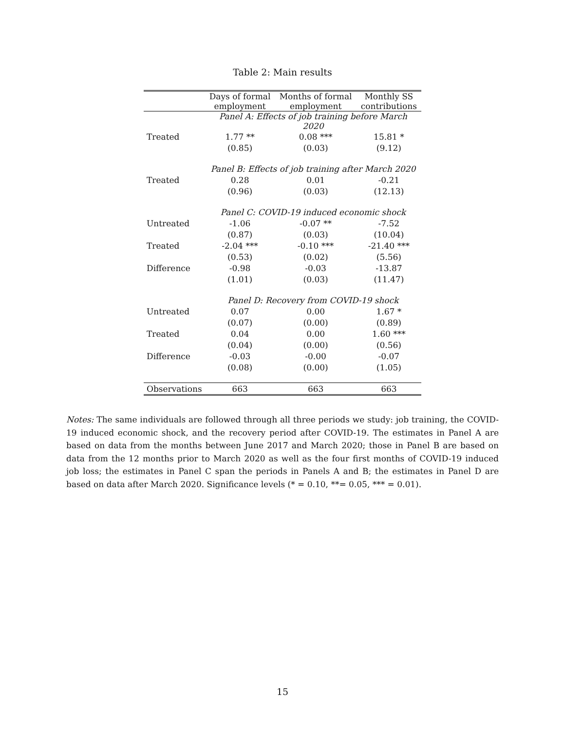Table 2: Main results
| | Days of formal employment | Months of formal employment | Monthly SS contributions |
| --- | --- | --- | --- |
| | Panel A: Effects of job training before March 2020 | | |
| Treated | 1.77 ** | 0.08 *** | 15.81 * |
| | (0.85) | (0.03) | (9.12) |
| | Panel B: Effects of job training after March 2020 | | |
| Treated | 0.28 | 0.01 | -0.21 |
| | (0.96) | (0.03) | (12.13) |
| | Panel C: COVID-19 induced economic shock | | |
| Untreated | -1.06 | -0.07 ** | -7.52 |
| | (0.87) | (0.03) | (10.04) |
| Treated | -2.04 *** | -0.10 *** | -21.40 *** |
| | (0.53) | (0.02) | (5.56) |
| Difference | -0.98 | -0.03 | -13.87 |
| | (1.01) | (0.03) | (11.47) |
| | Panel D: Recovery from COVID-19 shock | | |
| Untreated | 0.07 | 0.00 | 1.67 * |
| | (0.07) | (0.00) | (0.89) |
| Treated | 0.04 | 0.00 | 1.60 *** |
| | (0.04) | (0.00) | (0.56) |
| Difference | -0.03 | -0.00 | -0.07 |
| | (0.08) | (0.00) | (1.05) |
| Observations | 663 | 663 | 663 |
Notes: The same individuals are followed through all three periods we study: job training, the COVID-19 induced economic shock, and the recovery period after COVID-19. The estimates in Panel A are based on data from the months between June 2017 and March 2020; those in Panel B are based on data from the 12 months prior to March 2020 as well as the four first months of COVID-19 induced job loss; the estimates in Panel C span the periods in Panels A and B; the estimates in Panel D are based on data after March 2020. Significance levels (* = 0.10, **= 0.05, *** = 0.01).
15